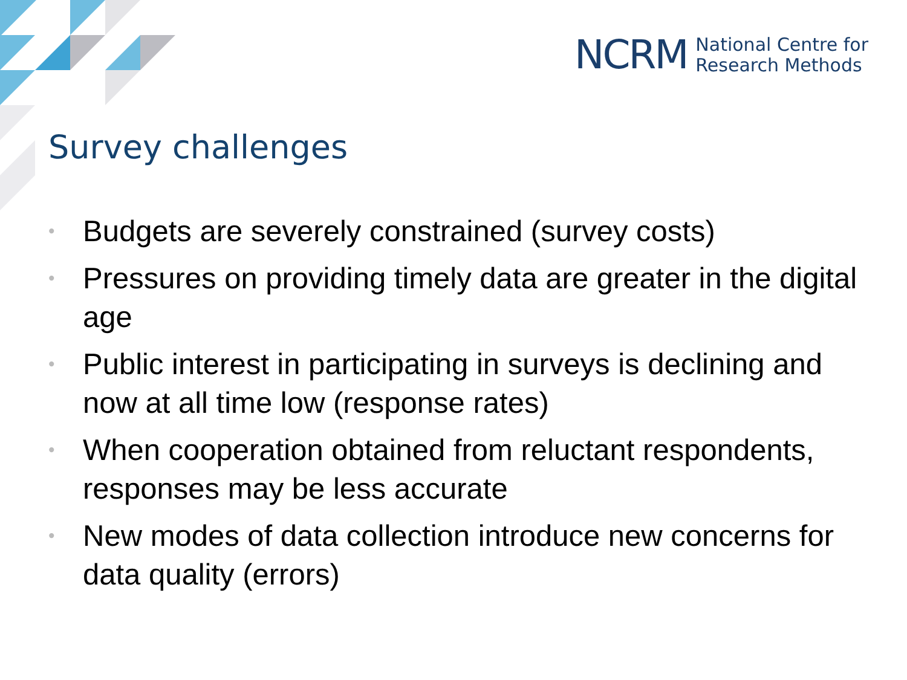NCRM National Centre for
Research Methods
Survey challenges
• Budgets are severely constrained (survey costs)
• Pressures on providing timely data are greater in the digital age
• Public interest in participating in surveys is declining and now at all time low (response rates)
• When cooperation obtained from reluctant respondents, responses may be less accurate
• New modes of data collection introduce new concerns for data quality (errors)